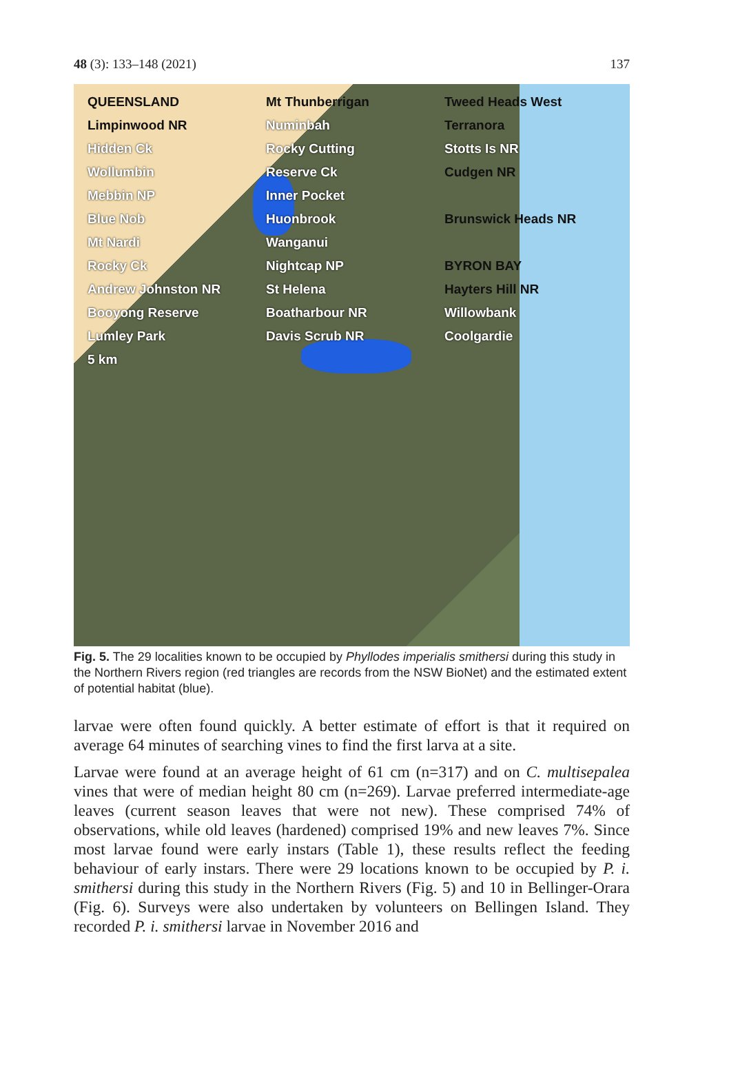48 (3): 133–148 (2021) 137
QUEENSLAND Mt Thunberrigan Tweed Heads West Limpinwood NR Numinbah Terranora Hidden Ck Rocky Cutting Stotts Is NR Wollumbin Reserve Ck Cudgen NR Mebbin NP Inner Pocket Blue Nob Huonbrook Brunswick Heads NR Mt Nardi Wanganui Rocky Ck Nightcap NP BYRON BAY Andrew Johnston NR St Helena Hayters Hill NR Booyong Reserve Boatharbour NR Willowbank Lumley Park Davis Scrub NR Coolgardie 5 km
Fig. 5. The 29 localities known to be occupied by Phyllodes imperialis smithersi during this study in the Northern Rivers region (red triangles are records from the NSW BioNet) and the estimated extent of potential habitat (blue).
larvae were often found quickly. A better estimate of effort is that it required on average 64 minutes of searching vines to find the first larva at a site.
Larvae were found at an average height of 61 cm (n=317) and on C. multisepalea vines that were of median height 80 cm (n=269). Larvae preferred intermediate-age leaves (current season leaves that were not new). These comprised 74% of observations, while old leaves (hardened) comprised 19% and new leaves 7%. Since most larvae found were early instars (Table 1), these results reflect the feeding behaviour of early instars. There were 29 locations known to be occupied by P. i. smithersi during this study in the Northern Rivers (Fig. 5) and 10 in Bellinger-Orara (Fig. 6). Surveys were also undertaken by volunteers on Bellingen Island. They recorded P. i. smithersi larvae in November 2016 and